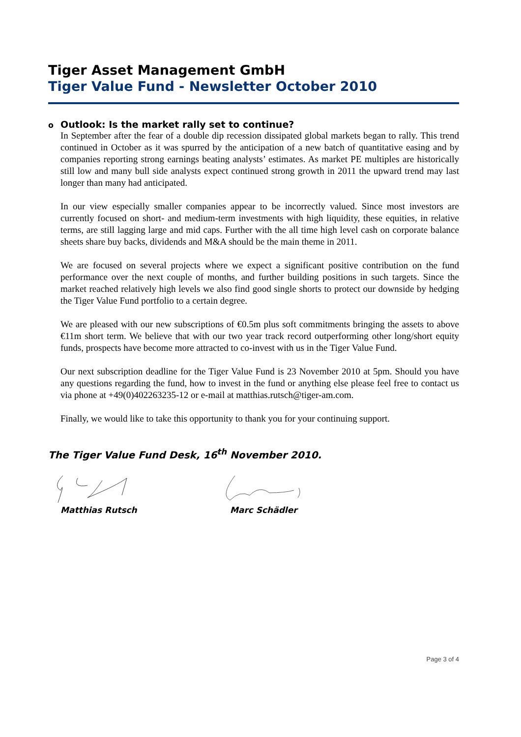Tiger Asset Management GmbH
Tiger Value Fund - Newsletter October 2010
o Outlook: Is the market rally set to continue?
In September after the fear of a double dip recession dissipated global markets began to rally. This trend continued in October as it was spurred by the anticipation of a new batch of quantitative easing and by companies reporting strong earnings beating analysts’ estimates. As market PE multiples are historically still low and many bull side analysts expect continued strong growth in 2011 the upward trend may last longer than many had anticipated.
In our view especially smaller companies appear to be incorrectly valued. Since most investors are currently focused on short- and medium-term investments with high liquidity, these equities, in relative terms, are still lagging large and mid caps. Further with the all time high level cash on corporate balance sheets share buy backs, dividends and M&A should be the main theme in 2011.
We are focused on several projects where we expect a significant positive contribution on the fund performance over the next couple of months, and further building positions in such targets. Since the market reached relatively high levels we also find good single shorts to protect our downside by hedging the Tiger Value Fund portfolio to a certain degree.
We are pleased with our new subscriptions of €0.5m plus soft commitments bringing the assets to above €11m short term. We believe that with our two year track record outperforming other long/short equity funds, prospects have become more attracted to co-invest with us in the Tiger Value Fund.
Our next subscription deadline for the Tiger Value Fund is 23 November 2010 at 5pm. Should you have any questions regarding the fund, how to invest in the fund or anything else please feel free to contact us via phone at +49(0)402263235-12 or e-mail at matthias.rutsch@tiger-am.com.
Finally, we would like to take this opportunity to thank you for your continuing support.
The Tiger Value Fund Desk, 16<sup>th</sup> November 2010.
Matthias Rutsch Marc Schädler
Page 3 of 4